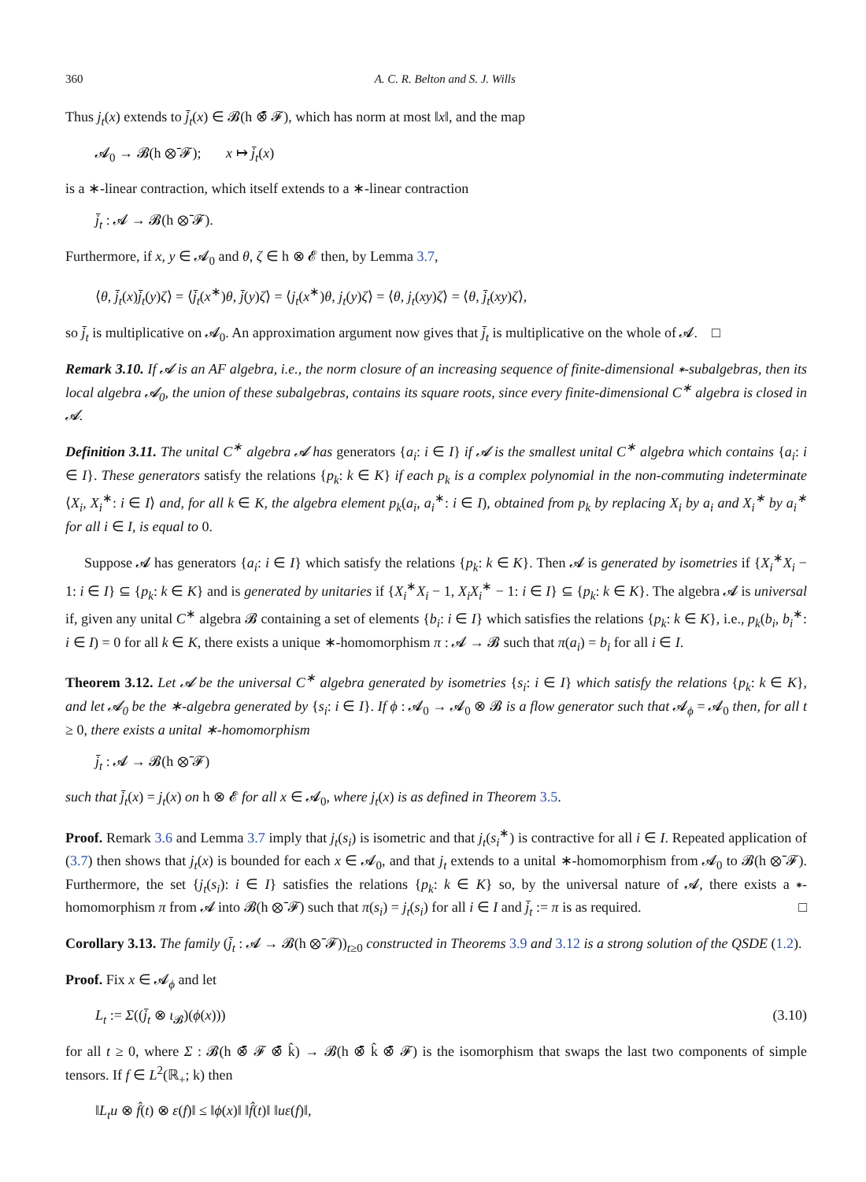360 A. C. R. Belton and S. J. Wills
Thus j<sub>t</sub>(x) extends to j̄<sub>t</sub>(x) ∈ 𝓑(h ⊗̄ 𝓕), which has norm at most ‖x‖, and the map
𝓐<sub>0</sub> → 𝓑(h ⊗̄ 𝓕); x ↦ j̄<sub>t</sub>(x)
is a ∗-linear contraction, which itself extends to a ∗-linear contraction
j̄<sub>t</sub> : 𝓐 → 𝓑(h ⊗̄ 𝓕).
Furthermore, if x, y ∈ 𝓐<sub>0</sub> and θ, ζ ∈ h ⊗ 𝓔 then, by Lemma 3.7,
⟨θ, j̄<sub>t</sub>(x)j̄<sub>t</sub>(y)ζ⟩ = ⟨j̄<sub>t</sub>(x<sup>∗</sup>)θ, j̄(y)ζ⟩ = ⟨j<sub>t</sub>(x<sup>∗</sup>)θ, j<sub>t</sub>(y)ζ⟩ = ⟨θ, j<sub>t</sub>(xy)ζ⟩ = ⟨θ, j̄<sub>t</sub>(xy)ζ⟩,
so j̄<sub>t</sub> is multiplicative on 𝓐<sub>0</sub>. An approximation argument now gives that j̄<sub>t</sub> is multiplicative on the whole of 𝓐. □
Remark 3.10. If 𝓐 is an AF algebra, i.e., the norm closure of an increasing sequence of finite-dimensional ∗-subalgebras, then its local algebra 𝓐<sub>0</sub>, the union of these subalgebras, contains its square roots, since every finite-dimensional C<sup>∗</sup> algebra is closed in 𝓐.
Definition 3.11. The unital C<sup>∗</sup> algebra 𝓐 has generators {a<sub>i</sub>: i ∈ I} if 𝓐 is the smallest unital C<sup>∗</sup> algebra which contains {a<sub>i</sub>: i ∈ I}. These generators satisfy the relations {p<sub>k</sub>: k ∈ K} if each p<sub>k</sub> is a complex polynomial in the non-commuting indeterminate ⟨X<sub>i</sub>, X<sub>i</sub><sup>∗</sup>: i ∈ I⟩ and, for all k ∈ K, the algebra element p<sub>k</sub>(a<sub>i</sub>, a<sub>i</sub><sup>∗</sup>: i ∈ I), obtained from p<sub>k</sub> by replacing X<sub>i</sub> by a<sub>i</sub> and X<sub>i</sub><sup>∗</sup> by a<sub>i</sub><sup>∗</sup> for all i ∈ I, is equal to 0.
Suppose 𝓐 has generators {a<sub>i</sub>: i ∈ I} which satisfy the relations {p<sub>k</sub>: k ∈ K}. Then 𝓐 is generated by isometries if {X<sub>i</sub><sup>∗</sup>X<sub>i</sub> − 1: i ∈ I} ⊆ {p<sub>k</sub>: k ∈ K} and is generated by unitaries if {X<sub>i</sub><sup>∗</sup>X<sub>i</sub> − 1, X<sub>i</sub>X<sub>i</sub><sup>∗</sup> − 1: i ∈ I} ⊆ {p<sub>k</sub>: k ∈ K}. The algebra 𝓐 is universal if, given any unital C<sup>∗</sup> algebra 𝓑 containing a set of elements {b<sub>i</sub>: i ∈ I} which satisfies the relations {p<sub>k</sub>: k ∈ K}, i.e., p<sub>k</sub>(b<sub>i</sub>, b<sub>i</sub><sup>∗</sup>: i ∈ I) = 0 for all k ∈ K, there exists a unique ∗-homomorphism π : 𝓐 → 𝓑 such that π(a<sub>i</sub>) = b<sub>i</sub> for all i ∈ I.
Theorem 3.12. Let 𝓐 be the universal C<sup>∗</sup> algebra generated by isometries {s<sub>i</sub>: i ∈ I} which satisfy the relations {p<sub>k</sub>: k ∈ K}, and let 𝓐<sub>0</sub> be the ∗-algebra generated by {s<sub>i</sub>: i ∈ I}. If ϕ : 𝓐<sub>0</sub> → 𝓐<sub>0</sub> ⊗ 𝓑 is a flow generator such that 𝓐<sub>ϕ</sub> = 𝓐<sub>0</sub> then, for all t ≥ 0, there exists a unital ∗-homomorphism
j̄<sub>t</sub> : 𝓐 → 𝓑(h ⊗̄ 𝓕)
such that j̄<sub>t</sub>(x) = j<sub>t</sub>(x) on h ⊗ 𝓔 for all x ∈ 𝓐<sub>0</sub>, where j<sub>t</sub>(x) is as defined in Theorem 3.5.
Proof. Remark 3.6 and Lemma 3.7 imply that j<sub>t</sub>(s<sub>i</sub>) is isometric and that j<sub>t</sub>(s<sub>i</sub><sup>∗</sup>) is contractive for all i ∈ I. Repeated application of (3.7) then shows that j<sub>t</sub>(x) is bounded for each x ∈ 𝓐<sub>0</sub>, and that j<sub>t</sub> extends to a unital ∗-homomorphism from 𝓐<sub>0</sub> to 𝓑(h ⊗̄ 𝓕). Furthermore, the set {j<sub>t</sub>(s<sub>i</sub>): i ∈ I} satisfies the relations {p<sub>k</sub>: k ∈ K} so, by the universal nature of 𝓐, there exists a ∗-homomorphism π from 𝓐 into 𝓑(h ⊗̄ 𝓕) such that π(s<sub>i</sub>) = j<sub>t</sub>(s<sub>i</sub>) for all i ∈ I and j̄<sub>t</sub> := π is as required. □
Corollary 3.13. The family (j̄<sub>t</sub> : 𝓐 → 𝓑(h ⊗̄ 𝓕))<sub>t≥0</sub> constructed in Theorems 3.9 and 3.12 is a strong solution of the QSDE (1.2).
Proof. Fix x ∈ 𝓐<sub>ϕ</sub> and let
L<sub>t</sub> := Σ((j̄<sub>t</sub> ⊗ ι<sub>𝓑</sub>)(ϕ(x))) (3.10)
for all t ≥ 0, where Σ : 𝓑(h ⊗̄ 𝓕 ⊗̄ k̂) → 𝓑(h ⊗̄ k̂ ⊗̄ 𝓕) is the isomorphism that swaps the last two components of simple tensors. If f ∈ L<sup>2</sup>(ℝ<sub>+</sub>; k) then
‖L<sub>t</sub>u ⊗ f̂(t) ⊗ ε(f)‖ ≤ ‖ϕ(x)‖ ‖f̂(t)‖ ‖uε(f)‖,